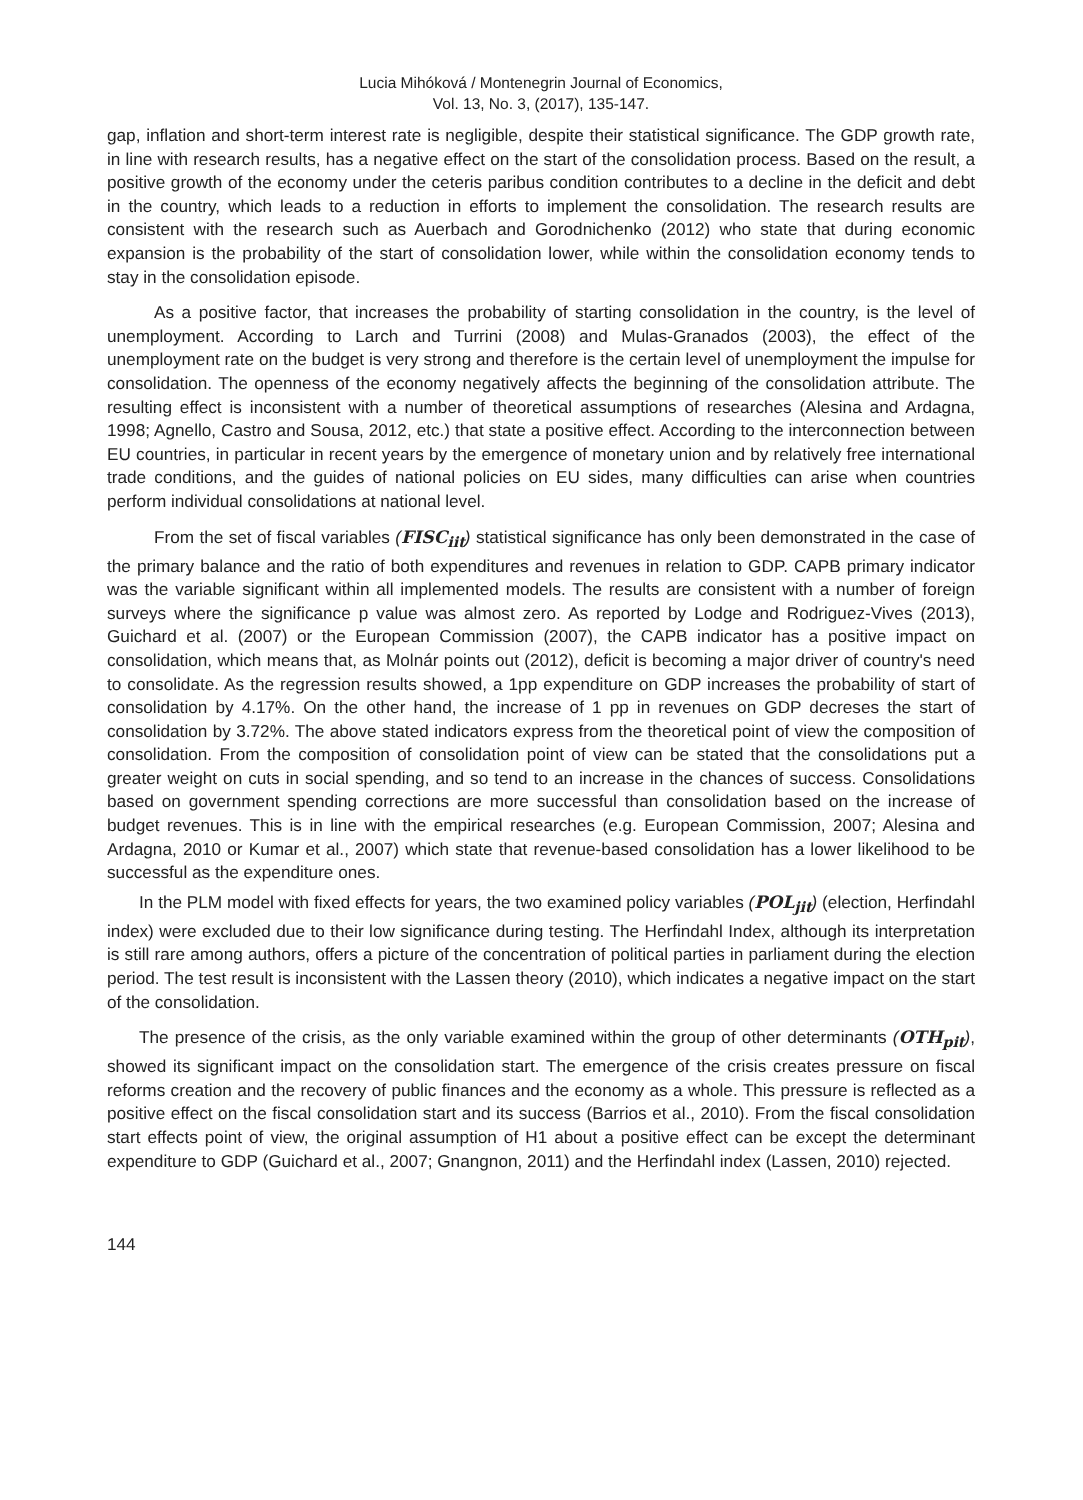Lucia Mihóková / Montenegrin Journal of Economics,
Vol. 13, No. 3, (2017), 135-147.
gap, inflation and short-term interest rate is negligible, despite their statistical significance. The GDP growth rate, in line with research results, has a negative effect on the start of the consolidation process. Based on the result, a positive growth of the economy under the ceteris paribus condition contributes to a decline in the deficit and debt in the country, which leads to a reduction in efforts to implement the consolidation. The research results are consistent with the research such as Auerbach and Gorodnichenko (2012) who state that during economic expansion is the probability of the start of consolidation lower, while within the consolidation economy tends to stay in the consolidation episode.
As a positive factor, that increases the probability of starting consolidation in the country, is the level of unemployment. According to Larch and Turrini (2008) and Mulas-Granados (2003), the effect of the unemployment rate on the budget is very strong and therefore is the certain level of unemployment the impulse for consolidation. The openness of the economy negatively affects the beginning of the consolidation attribute. The resulting effect is inconsistent with a number of theoretical assumptions of researches (Alesina and Ardagna, 1998; Agnello, Castro and Sousa, 2012, etc.) that state a positive effect. According to the interconnection between EU countries, in particular in recent years by the emergence of monetary union and by relatively free international trade conditions, and the guides of national policies on EU sides, many difficulties can arise when countries perform individual consolidations at national level.
From the set of fiscal variables (FISC<sub>iit</sub>) statistical significance has only been demonstrated in the case of the primary balance and the ratio of both expenditures and revenues in relation to GDP. CAPB primary indicator was the variable significant within all implemented models. The results are consistent with a number of foreign surveys where the significance p value was almost zero. As reported by Lodge and Rodriguez-Vives (2013), Guichard et al. (2007) or the European Commission (2007), the CAPB indicator has a positive impact on consolidation, which means that, as Molnár points out (2012), deficit is becoming a major driver of country's need to consolidate. As the regression results showed, a 1pp expenditure on GDP increases the probability of start of consolidation by 4.17%. On the other hand, the increase of 1 pp in revenues on GDP decreses the start of consolidation by 3.72%. The above stated indicators express from the theoretical point of view the composition of consolidation. From the composition of consolidation point of view can be stated that the consolidations put a greater weight on cuts in social spending, and so tend to an increase in the chances of success. Consolidations based on government spending corrections are more successful than consolidation based on the increase of budget revenues. This is in line with the empirical researches (e.g. European Commission, 2007; Alesina and Ardagna, 2010 or Kumar et al., 2007) which state that revenue-based consolidation has a lower likelihood to be successful as the expenditure ones.
In the PLM model with fixed effects for years, the two examined policy variables (POL<sub>jit</sub>) (election, Herfindahl index) were excluded due to their low significance during testing. The Herfindahl Index, although its interpretation is still rare among authors, offers a picture of the concentration of political parties in parliament during the election period. The test result is inconsistent with the Lassen theory (2010), which indicates a negative impact on the start of the consolidation.
The presence of the crisis, as the only variable examined within the group of other determinants (OTH<sub>pit</sub>), showed its significant impact on the consolidation start. The emergence of the crisis creates pressure on fiscal reforms creation and the recovery of public finances and the economy as a whole. This pressure is reflected as a positive effect on the fiscal consolidation start and its success (Barrios et al., 2010). From the fiscal consolidation start effects point of view, the original assumption of H1 about a positive effect can be except the determinant expenditure to GDP (Guichard et al., 2007; Gnangnon, 2011) and the Herfindahl index (Lassen, 2010) rejected.
144